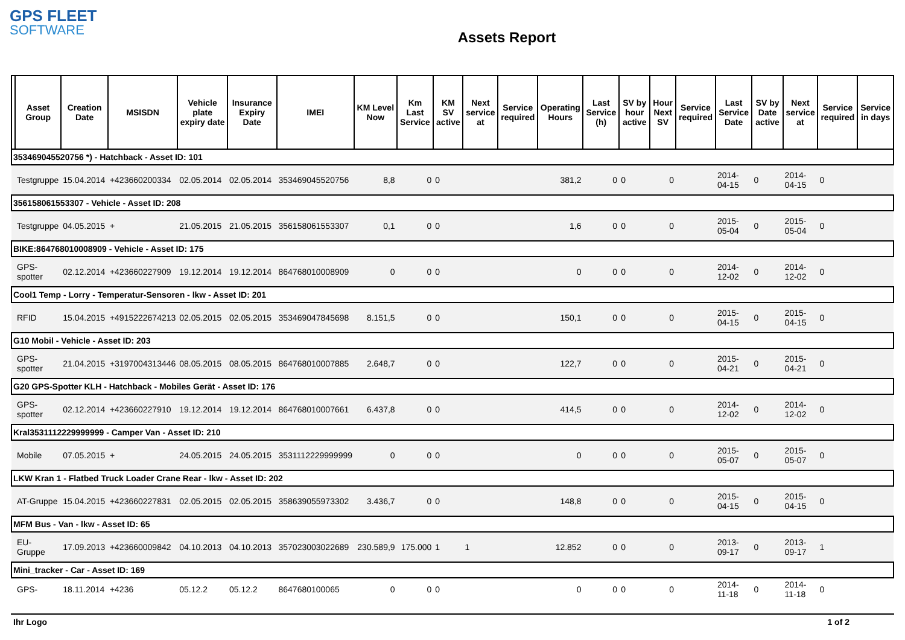GPS FLEET
SOFTWARE
Assets Report
| | Asset Group | Creation Date | MSISDN | Vehicle plate expiry date | Insurance Expiry Date | IMEI | KM Level Now | Km Last Service | KM SV active | Next service at | Service required | Operating Hours | Last Service (h) | SV by hour active | Hour Next SV | Service required | Last Service Date | SV by Date active | Next service at | Service required | Service in days |
| --- | --- | --- | --- | --- | --- | --- | --- | --- | --- | --- | --- | --- | --- | --- | --- | --- | --- | --- | --- | --- | --- |
| 353469045520756 *) - Hatchback - Asset ID: 101 | | | | | | | | | | | | | | | | | | | | | |
| | Testgruppe | 15.04.2014 | +423660200334 | 02.05.2014 | 02.05.2014 | 353469045520756 | 8,8 | 0 | 0 | | | 381,2 | 0 | 0 | 0 | | 2014-04-15 | 0 | 2014-04-15 | 0 | |
| 356158061553307 - Vehicle - Asset ID: 208 | | | | | | | | | | | | | | | | | | | | | |
| | Testgruppe | 04.05.2015 | + | 21.05.2015 | 21.05.2015 | 356158061553307 | 0,1 | 0 | 0 | | | 1,6 | 0 | 0 | 0 | | 2015-05-04 | 0 | 2015-05-04 | 0 | |
| BIKE:864768010008909 - Vehicle - Asset ID: 175 | | | | | | | | | | | | | | | | | | | | | |
| | GPS-spotter | 02.12.2014 | +423660227909 | 19.12.2014 | 19.12.2014 | 864768010008909 | 0 | 0 | 0 | | | 0 | 0 | 0 | 0 | | 2014-12-02 | 0 | 2014-12-02 | 0 | |
| Cool1 Temp - Lorry - Temperatur-Sensoren - lkw - Asset ID: 201 | | | | | | | | | | | | | | | | | | | | | |
| | RFID | 15.04.2015 | +4915222674213 | 02.05.2015 | 02.05.2015 | 353469047845698 | 8.151,5 | 0 | 0 | | | 150,1 | 0 | 0 | 0 | | 2015-04-15 | 0 | 2015-04-15 | 0 | |
| G10 Mobil - Vehicle - Asset ID: 203 | | | | | | | | | | | | | | | | | | | | | |
| | GPS-spotter | 21.04.2015 | +3197004313446 | 08.05.2015 | 08.05.2015 | 864768010007885 | 2.648,7 | 0 | 0 | | | 122,7 | 0 | 0 | 0 | | 2015-04-21 | 0 | 2015-04-21 | 0 | |
| G20 GPS-Spotter KLH - Hatchback - Mobiles Gerät - Asset ID: 176 | | | | | | | | | | | | | | | | | | | | | |
| | GPS-spotter | 02.12.2014 | +423660227910 | 19.12.2014 | 19.12.2014 | 864768010007661 | 6.437,8 | 0 | 0 | | | 414,5 | 0 | 0 | 0 | | 2014-12-02 | 0 | 2014-12-02 | 0 | |
| Kral3531112229999999 - Camper Van - Asset ID: 210 | | | | | | | | | | | | | | | | | | | | | |
| | Mobile | 07.05.2015 | + | 24.05.2015 | 24.05.2015 | 3531112229999999 | 0 | 0 | 0 | | | 0 | 0 | 0 | 0 | | 2015-05-07 | 0 | 2015-05-07 | 0 | |
| LKW Kran 1 - Flatbed Truck Loader Crane Rear - lkw - Asset ID: 202 | | | | | | | | | | | | | | | | | | | | | |
| | AT-Gruppe | 15.04.2015 | +423660227831 | 02.05.2015 | 02.05.2015 | 358639055973302 | 3.436,7 | 0 | 0 | | | 148,8 | 0 | 0 | 0 | | 2015-04-15 | 0 | 2015-04-15 | 0 | |
| MFM Bus - Van - lkw - Asset ID: 65 | | | | | | | | | | | | | | | | | | | | | |
| | EU-Gruppe | 17.09.2013 | +423660009842 | 04.10.2013 | 04.10.2013 | 357023003022689 | 230.589,9 | 175.000 | 1 | 1 | | 12.852 | 0 | 0 | 0 | | 2013-09-17 | 0 | 2013-09-17 | 1 | |
| Mini_tracker - Car - Asset ID: 169 | | | | | | | | | | | | | | | | | | | | | |
| | GPS- | 18.11.2014 | +4236 | 05.12.2 | 05.12.2 | 8647680100065 | 0 | 0 | 0 | | | 0 | 0 | 0 | 0 | | 2014-11-18 | 0 | 2014-11-18 | 0 | |
Ihr Logo 1 of 2